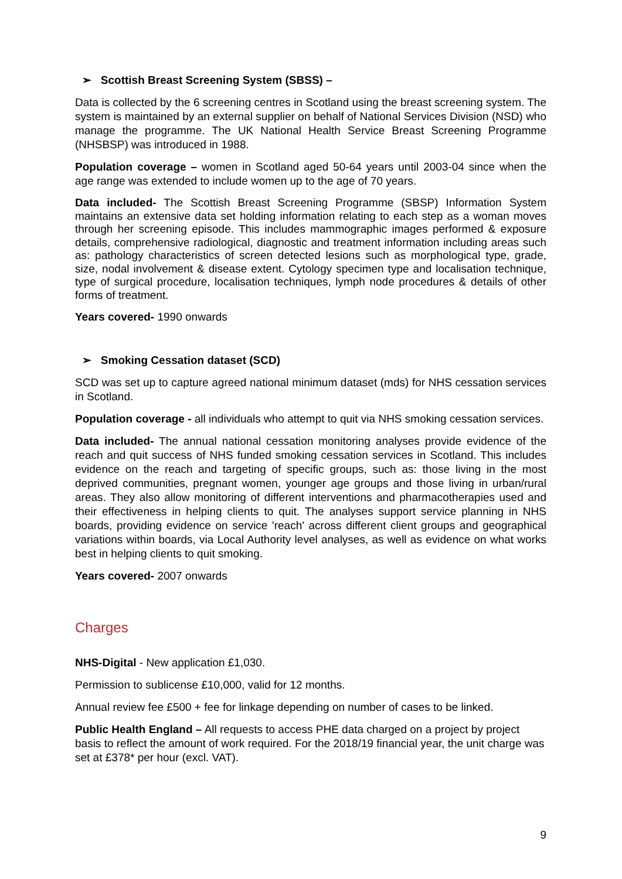➢ Scottish Breast Screening System (SBSS) –
Data is collected by the 6 screening centres in Scotland using the breast screening system. The system is maintained by an external supplier on behalf of National Services Division (NSD) who manage the programme. The UK National Health Service Breast Screening Programme (NHSBSP) was introduced in 1988.
Population coverage – women in Scotland aged 50-64 years until 2003-04 since when the age range was extended to include women up to the age of 70 years.
Data included- The Scottish Breast Screening Programme (SBSP) Information System maintains an extensive data set holding information relating to each step as a woman moves through her screening episode. This includes mammographic images performed & exposure details, comprehensive radiological, diagnostic and treatment information including areas such as: pathology characteristics of screen detected lesions such as morphological type, grade, size, nodal involvement & disease extent. Cytology specimen type and localisation technique, type of surgical procedure, localisation techniques, lymph node procedures & details of other forms of treatment.
Years covered- 1990 onwards
➢ Smoking Cessation dataset (SCD)
SCD was set up to capture agreed national minimum dataset (mds) for NHS cessation services in Scotland.
Population coverage - all individuals who attempt to quit via NHS smoking cessation services.
Data included- The annual national cessation monitoring analyses provide evidence of the reach and quit success of NHS funded smoking cessation services in Scotland. This includes evidence on the reach and targeting of specific groups, such as: those living in the most deprived communities, pregnant women, younger age groups and those living in urban/rural areas. They also allow monitoring of different interventions and pharmacotherapies used and their effectiveness in helping clients to quit. The analyses support service planning in NHS boards, providing evidence on service 'reach' across different client groups and geographical variations within boards, via Local Authority level analyses, as well as evidence on what works best in helping clients to quit smoking.
Years covered- 2007 onwards
Charges
NHS-Digital - New application £1,030.
Permission to sublicense £10,000, valid for 12 months.
Annual review fee £500 + fee for linkage depending on number of cases to be linked.
Public Health England – All requests to access PHE data charged on a project by project basis to reflect the amount of work required. For the 2018/19 financial year, the unit charge was set at £378* per hour (excl. VAT).
9